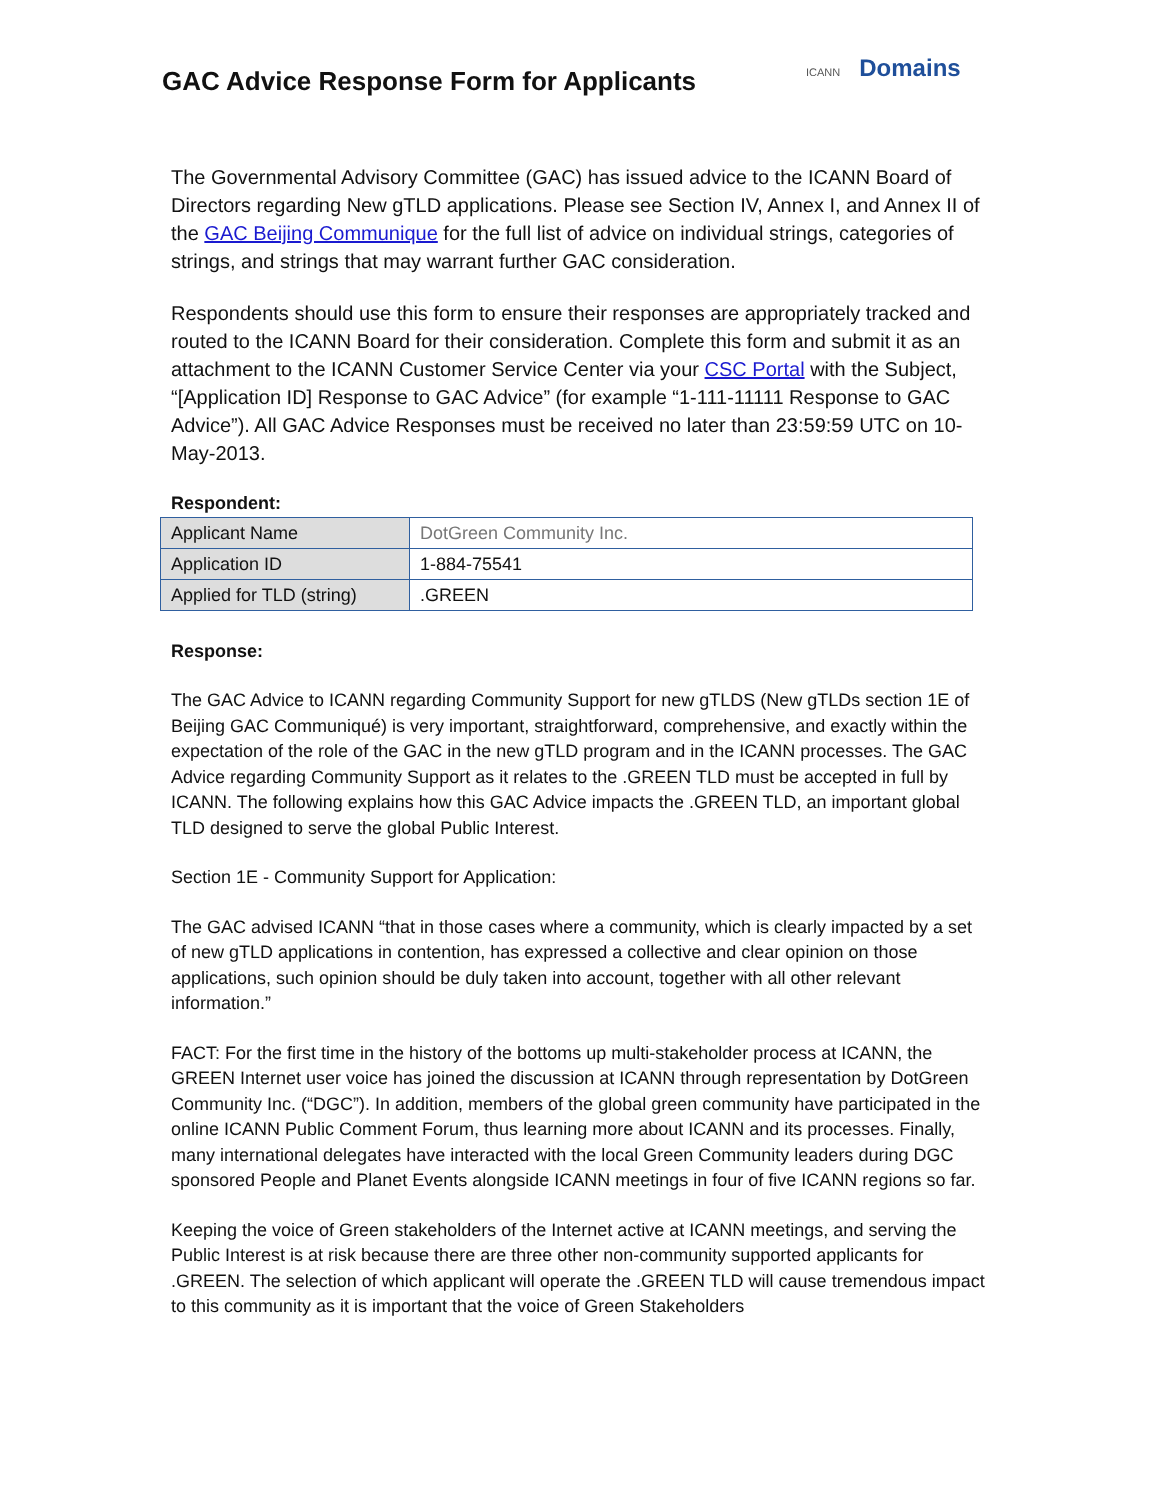GAC Advice Response Form for Applicants
ICANN Domains
The Governmental Advisory Committee (GAC) has issued advice to the ICANN Board of Directors regarding New gTLD applications. Please see Section IV, Annex I, and Annex II of the GAC Beijing Communique for the full list of advice on individual strings, categories of strings, and strings that may warrant further GAC consideration.
Respondents should use this form to ensure their responses are appropriately tracked and routed to the ICANN Board for their consideration. Complete this form and submit it as an attachment to the ICANN Customer Service Center via your CSC Portal with the Subject, “[Application ID] Response to GAC Advice” (for example “1-111-11111 Response to GAC Advice”). All GAC Advice Responses must be received no later than 23:59:59 UTC on 10-May-2013.
Respondent:
| Applicant Name | DotGreen Community Inc. |
| Application ID | 1-884-75541 |
| Applied for TLD (string) | .GREEN |
Response:
The GAC Advice to ICANN regarding Community Support for new gTLDS (New gTLDs section 1E of Beijing GAC Communiqué) is very important, straightforward, comprehensive, and exactly within the expectation of the role of the GAC in the new gTLD program and in the ICANN processes. The GAC Advice regarding Community Support as it relates to the .GREEN TLD must be accepted in full by ICANN. The following explains how this GAC Advice impacts the .GREEN TLD, an important global TLD designed to serve the global Public Interest.
Section 1E - Community Support for Application:
The GAC advised ICANN “that in those cases where a community, which is clearly impacted by a set of new gTLD applications in contention, has expressed a collective and clear opinion on those applications, such opinion should be duly taken into account, together with all other relevant information.”
FACT: For the first time in the history of the bottoms up multi-stakeholder process at ICANN, the GREEN Internet user voice has joined the discussion at ICANN through representation by DotGreen Community Inc. (“DGC”). In addition, members of the global green community have participated in the online ICANN Public Comment Forum, thus learning more about ICANN and its processes. Finally, many international delegates have interacted with the local Green Community leaders during DGC sponsored People and Planet Events alongside ICANN meetings in four of five ICANN regions so far.
Keeping the voice of Green stakeholders of the Internet active at ICANN meetings, and serving the Public Interest is at risk because there are three other non-community supported applicants for .GREEN. The selection of which applicant will operate the .GREEN TLD will cause tremendous impact to this community as it is important that the voice of Green Stakeholders